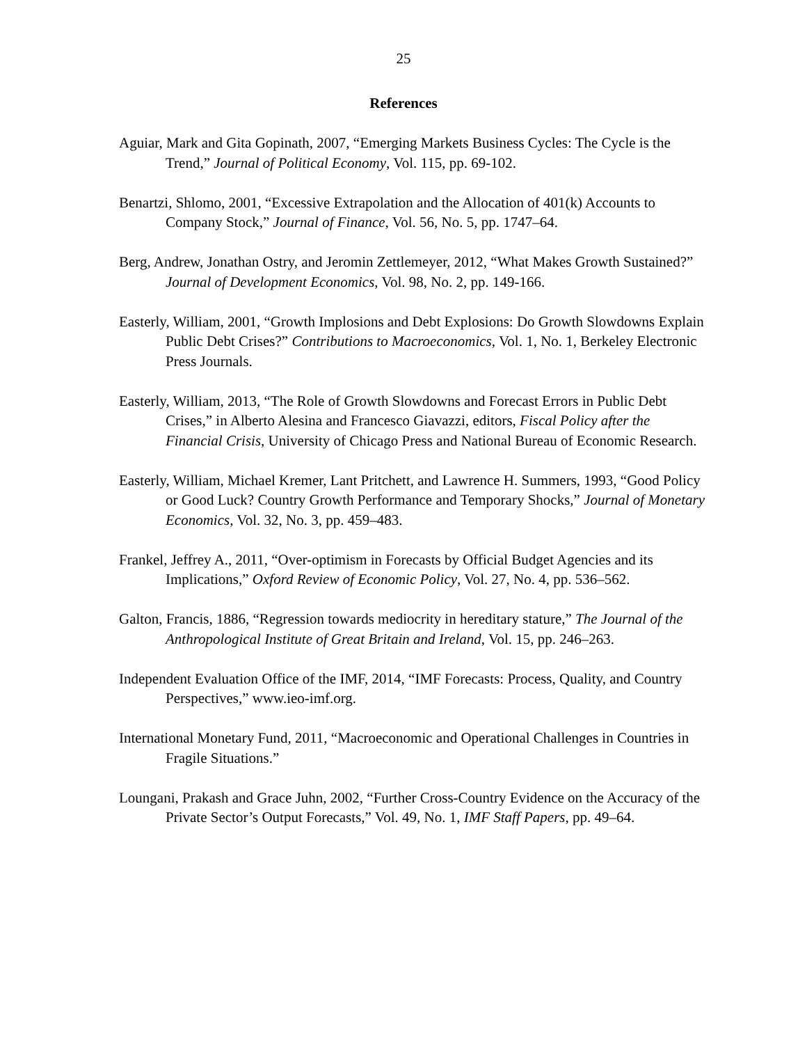25
References
Aguiar, Mark and Gita Gopinath, 2007, “Emerging Markets Business Cycles: The Cycle is the Trend,” Journal of Political Economy, Vol. 115, pp. 69-102.
Benartzi, Shlomo, 2001, “Excessive Extrapolation and the Allocation of 401(k) Accounts to Company Stock,” Journal of Finance, Vol. 56, No. 5, pp. 1747–64.
Berg, Andrew, Jonathan Ostry, and Jeromin Zettlemeyer, 2012, “What Makes Growth Sustained?” Journal of Development Economics, Vol. 98, No. 2, pp. 149-166.
Easterly, William, 2001, “Growth Implosions and Debt Explosions: Do Growth Slowdowns Explain Public Debt Crises?” Contributions to Macroeconomics, Vol. 1, No. 1, Berkeley Electronic Press Journals.
Easterly, William, 2013, “The Role of Growth Slowdowns and Forecast Errors in Public Debt Crises,” in Alberto Alesina and Francesco Giavazzi, editors, Fiscal Policy after the Financial Crisis, University of Chicago Press and National Bureau of Economic Research.
Easterly, William, Michael Kremer, Lant Pritchett, and Lawrence H. Summers, 1993, “Good Policy or Good Luck? Country Growth Performance and Temporary Shocks,” Journal of Monetary Economics, Vol. 32, No. 3, pp. 459–483.
Frankel, Jeffrey A., 2011, “Over-optimism in Forecasts by Official Budget Agencies and its Implications,” Oxford Review of Economic Policy, Vol. 27, No. 4, pp. 536–562.
Galton, Francis, 1886, “Regression towards mediocrity in hereditary stature,” The Journal of the Anthropological Institute of Great Britain and Ireland, Vol. 15, pp. 246–263.
Independent Evaluation Office of the IMF, 2014, “IMF Forecasts: Process, Quality, and Country Perspectives,” www.ieo-imf.org.
International Monetary Fund, 2011, “Macroeconomic and Operational Challenges in Countries in Fragile Situations.”
Loungani, Prakash and Grace Juhn, 2002, “Further Cross-Country Evidence on the Accuracy of the Private Sector’s Output Forecasts,” Vol. 49, No. 1, IMF Staff Papers, pp. 49–64.